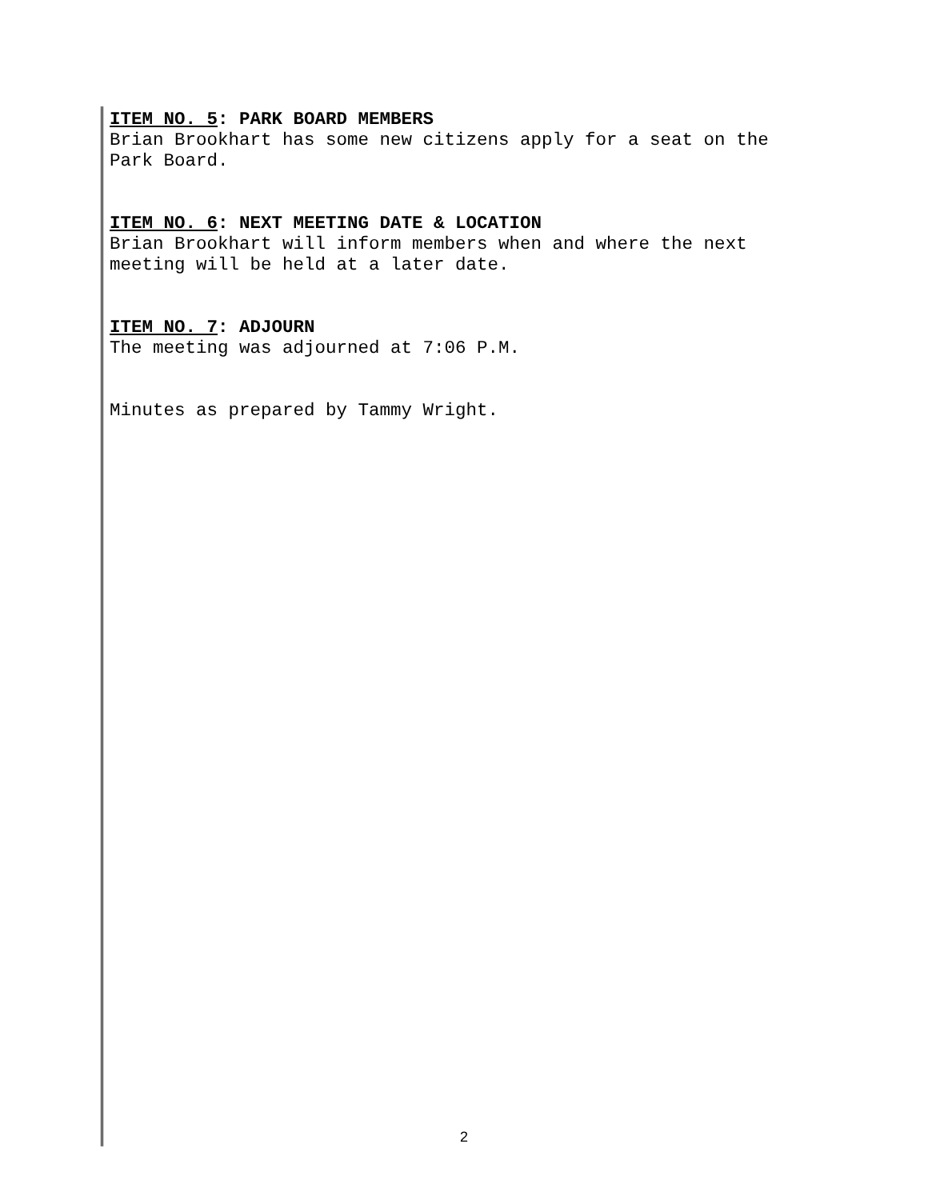ITEM NO. 5: PARK BOARD MEMBERS
Brian Brookhart has some new citizens apply for a seat on the
Park Board.
ITEM NO. 6: NEXT MEETING DATE & LOCATION
Brian Brookhart will inform members when and where the next
meeting will be held at a later date.
ITEM NO. 7: ADJOURN
The meeting was adjourned at 7:06 P.M.
Minutes as prepared by Tammy Wright.
2